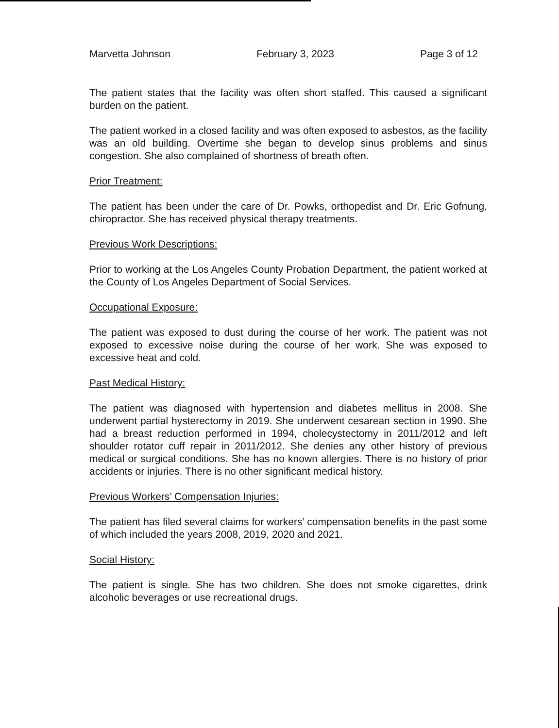Marvetta Johnson February 3, 2023 Page 3 of 12
The patient states that the facility was often short staffed. This caused a significant burden on the patient.
The patient worked in a closed facility and was often exposed to asbestos, as the facility was an old building. Overtime she began to develop sinus problems and sinus congestion. She also complained of shortness of breath often.
Prior Treatment:
The patient has been under the care of Dr. Powks, orthopedist and Dr. Eric Gofnung, chiropractor. She has received physical therapy treatments.
Previous Work Descriptions:
Prior to working at the Los Angeles County Probation Department, the patient worked at the County of Los Angeles Department of Social Services.
Occupational Exposure:
The patient was exposed to dust during the course of her work. The patient was not exposed to excessive noise during the course of her work. She was exposed to excessive heat and cold.
Past Medical History:
The patient was diagnosed with hypertension and diabetes mellitus in 2008. She underwent partial hysterectomy in 2019. She underwent cesarean section in 1990. She had a breast reduction performed in 1994, cholecystectomy in 2011/2012 and left shoulder rotator cuff repair in 2011/2012. She denies any other history of previous medical or surgical conditions. She has no known allergies. There is no history of prior accidents or injuries. There is no other significant medical history.
Previous Workers’ Compensation Injuries:
The patient has filed several claims for workers’ compensation benefits in the past some of which included the years 2008, 2019, 2020 and 2021.
Social History:
The patient is single. She has two children. She does not smoke cigarettes, drink alcoholic beverages or use recreational drugs.